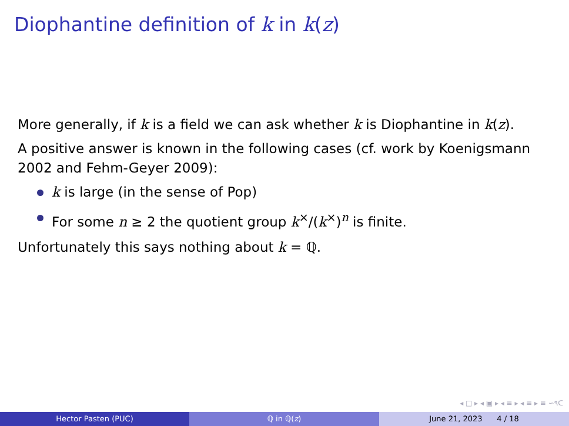Diophantine definition of k in k(z)
More generally, if k is a field we can ask whether k is Diophantine in k(z).
A positive answer is known in the following cases (cf. work by Koenigsmann 2002 and Fehm-Geyer 2009):
k is large (in the sense of Pop)
For some n ≥ 2 the quotient group k<sup>×</sup>/(k<sup>×</sup>)<sup>n</sup> is finite.
Unfortunately this says nothing about k = ℚ.
◂ □ ▸ ◂ ▣ ▸ ◂ ≡ ▸ ◂ ≡ ▸ ≡ ∽۹ᑕ
Hector Pasten (PUC) ℚ in ℚ(z) June 21, 2023 4 / 18